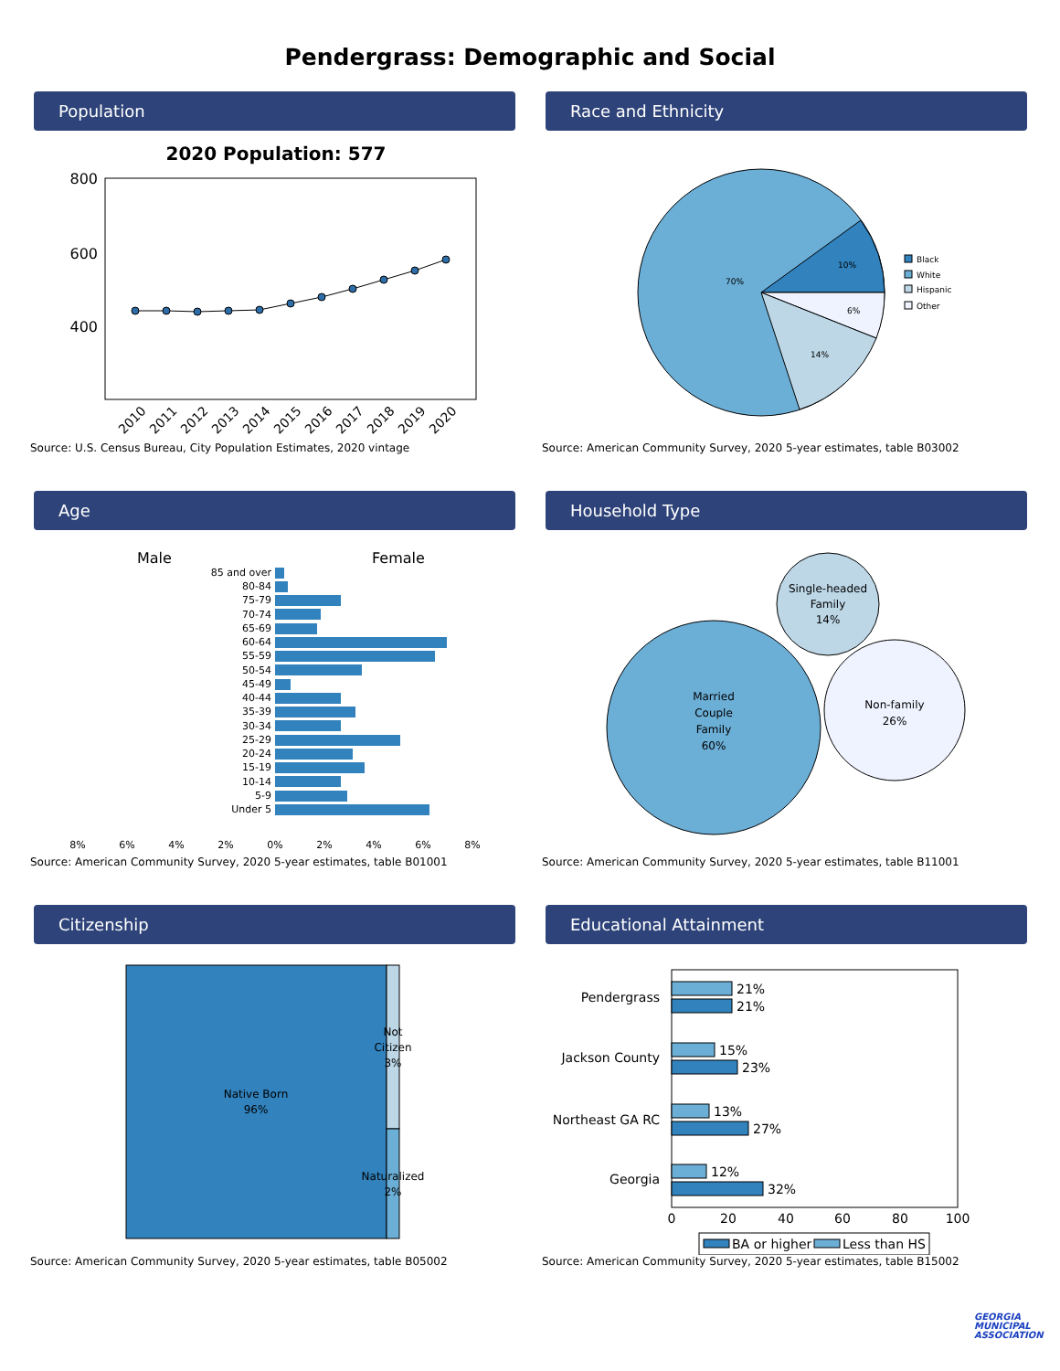Pendergrass: Demographic and Social
Population
2020 Population: 577
800
600
400
2010
2011
2012
2013
2014
2015
2016
2017
2018
2019
2020
Source: U.S. Census Bureau, City Population Estimates, 2020 vintage
Race and Ethnicity
70%
10%
6%
14%
Black
White
Hispanic
Other
Source: American Community Survey, 2020 5-year estimates, table B03002
Age
Male
Female
85 and over
80-84
75-79
70-74
65-69
60-64
55-59
50-54
45-49
40-44
35-39
30-34
25-29
20-24
15-19
10-14
5-9
Under 5
8%
6%
4%
2%
0%
2%
4%
6%
8%
Source: American Community Survey, 2020 5-year estimates, table B01001
Household Type
Married
Couple
Family
60%
Single-headed
Family
14%
Non-family
26%
Source: American Community Survey, 2020 5-year estimates, table B11001
Citizenship
Native Born
96%
Not
Citizen
3%
Naturalized
2%
Source: American Community Survey, 2020 5-year estimates, table B05002
Educational Attainment
21%
21%
15%
23%
13%
27%
12%
32%
Pendergrass
Jackson County
Northeast GA RC
Georgia
0
20
40
60
80
100
BA or higher
Less than HS
Source: American Community Survey, 2020 5-year estimates, table B15002
GEORGIA
MUNICIPAL
ASSOCIATION